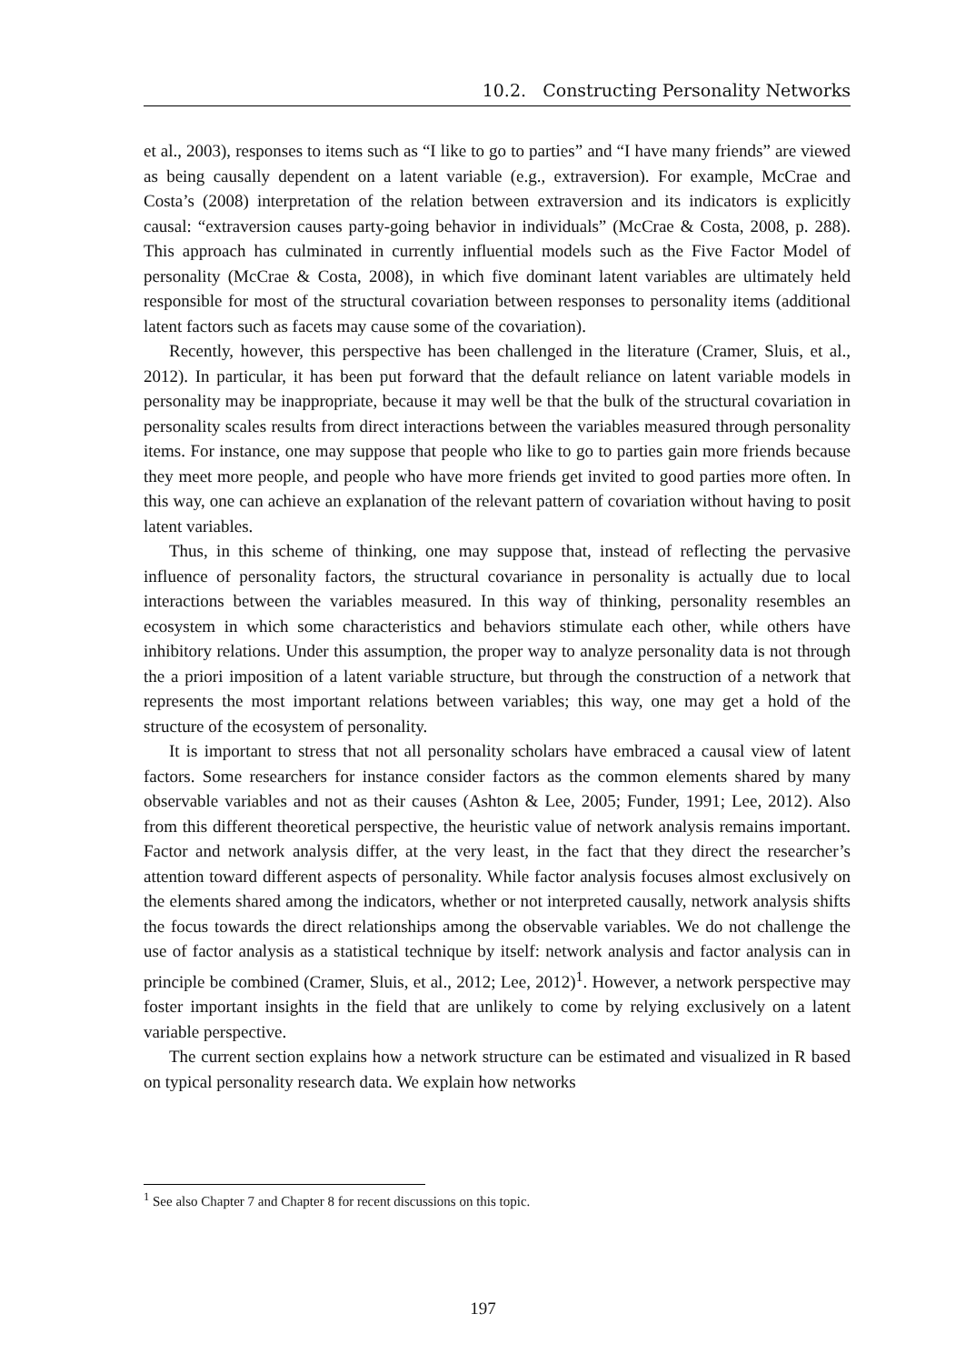10.2. Constructing Personality Networks
et al., 2003), responses to items such as “I like to go to parties” and “I have many friends” are viewed as being causally dependent on a latent variable (e.g., extraversion). For example, McCrae and Costa’s (2008) interpretation of the relation between extraversion and its indicators is explicitly causal: “extraversion causes party-going behavior in individuals” (McCrae & Costa, 2008, p. 288). This approach has culminated in currently influential models such as the Five Factor Model of personality (McCrae & Costa, 2008), in which five dominant latent variables are ultimately held responsible for most of the structural covariation between responses to personality items (additional latent factors such as facets may cause some of the covariation).
Recently, however, this perspective has been challenged in the literature (Cramer, Sluis, et al., 2012). In particular, it has been put forward that the default reliance on latent variable models in personality may be inappropriate, because it may well be that the bulk of the structural covariation in personality scales results from direct interactions between the variables measured through personality items. For instance, one may suppose that people who like to go to parties gain more friends because they meet more people, and people who have more friends get invited to good parties more often. In this way, one can achieve an explanation of the relevant pattern of covariation without having to posit latent variables.
Thus, in this scheme of thinking, one may suppose that, instead of reflecting the pervasive influence of personality factors, the structural covariance in personality is actually due to local interactions between the variables measured. In this way of thinking, personality resembles an ecosystem in which some characteristics and behaviors stimulate each other, while others have inhibitory relations. Under this assumption, the proper way to analyze personality data is not through the a priori imposition of a latent variable structure, but through the construction of a network that represents the most important relations between variables; this way, one may get a hold of the structure of the ecosystem of personality.
It is important to stress that not all personality scholars have embraced a causal view of latent factors. Some researchers for instance consider factors as the common elements shared by many observable variables and not as their causes (Ashton & Lee, 2005; Funder, 1991; Lee, 2012). Also from this different theoretical perspective, the heuristic value of network analysis remains important. Factor and network analysis differ, at the very least, in the fact that they direct the researcher’s attention toward different aspects of personality. While factor analysis focuses almost exclusively on the elements shared among the indicators, whether or not interpreted causally, network analysis shifts the focus towards the direct relationships among the observable variables. We do not challenge the use of factor analysis as a statistical technique by itself: network analysis and factor analysis can in principle be combined (Cramer, Sluis, et al., 2012; Lee, 2012)<sup>1</sup>. However, a network perspective may foster important insights in the field that are unlikely to come by relying exclusively on a latent variable perspective.
The current section explains how a network structure can be estimated and visualized in R based on typical personality research data. We explain how networks
<sup>1</sup> See also Chapter 7 and Chapter 8 for recent discussions on this topic.
197